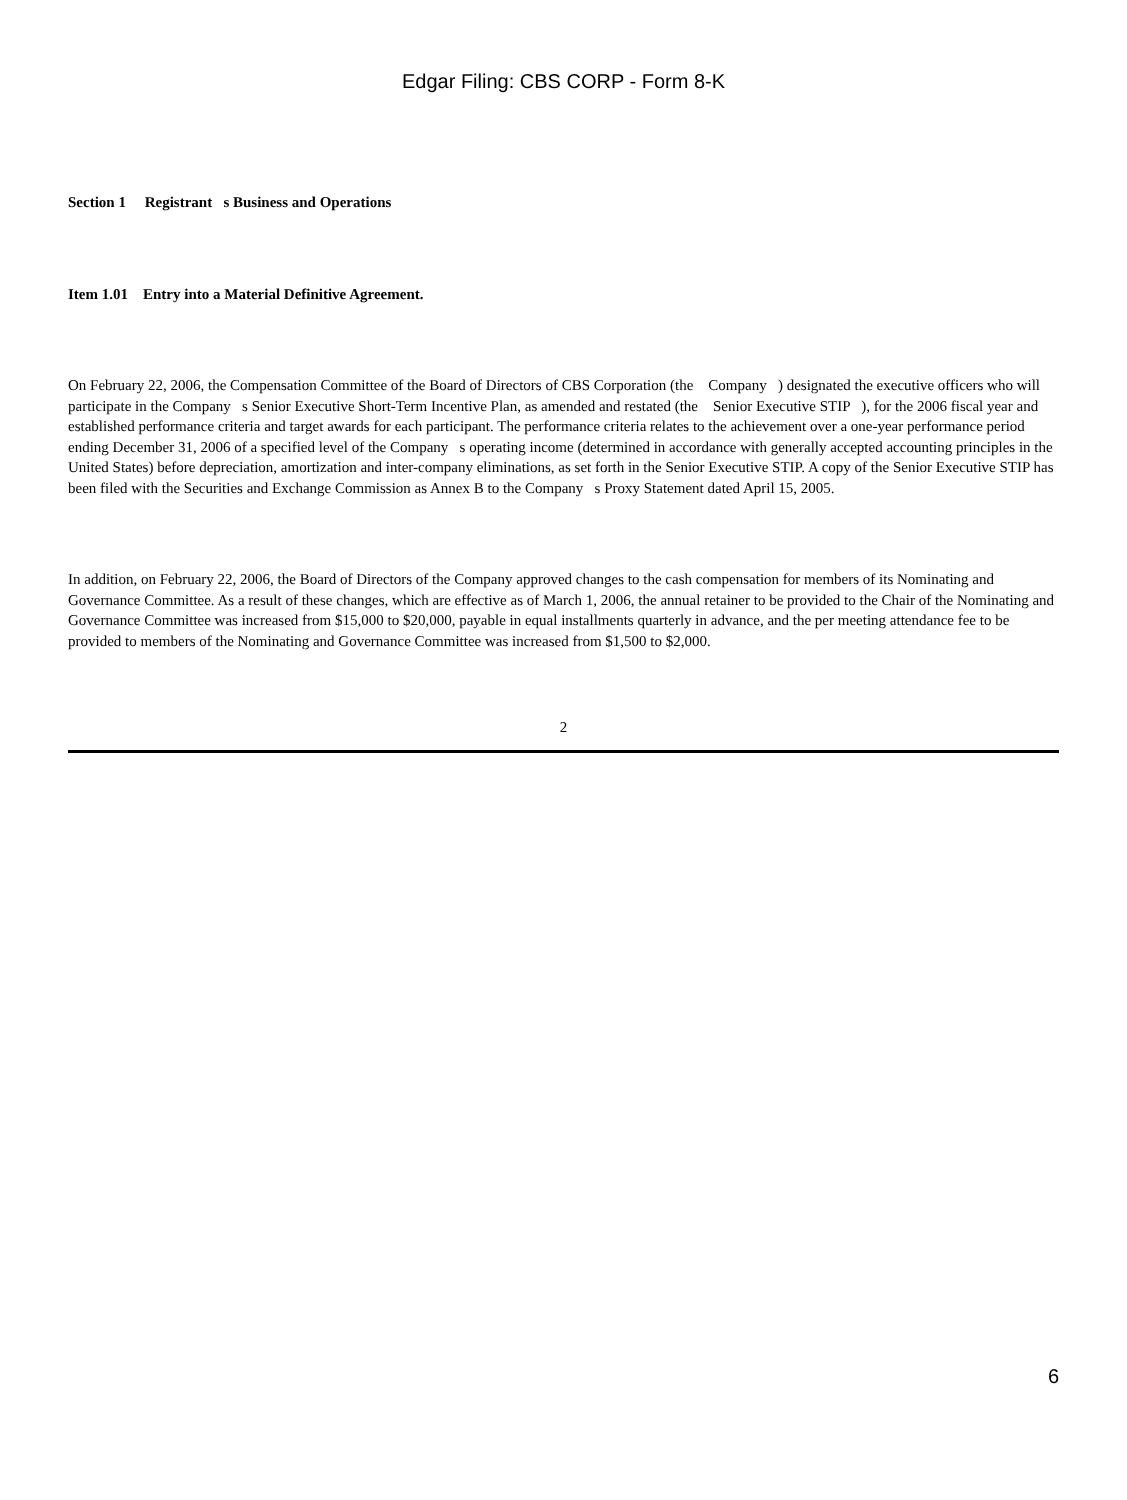Edgar Filing: CBS CORP - Form 8-K
Section 1 Registrant s Business and Operations
Item 1.01 Entry into a Material Definitive Agreement.
On February 22, 2006, the Compensation Committee of the Board of Directors of CBS Corporation (the Company ) designated the executive officers who will participate in the Company s Senior Executive Short-Term Incentive Plan, as amended and restated (the Senior Executive STIP ), for the 2006 fiscal year and established performance criteria and target awards for each participant. The performance criteria relates to the achievement over a one-year performance period ending December 31, 2006 of a specified level of the Company s operating income (determined in accordance with generally accepted accounting principles in the United States) before depreciation, amortization and inter-company eliminations, as set forth in the Senior Executive STIP. A copy of the Senior Executive STIP has been filed with the Securities and Exchange Commission as Annex B to the Company s Proxy Statement dated April 15, 2005.
In addition, on February 22, 2006, the Board of Directors of the Company approved changes to the cash compensation for members of its Nominating and Governance Committee. As a result of these changes, which are effective as of March 1, 2006, the annual retainer to be provided to the Chair of the Nominating and Governance Committee was increased from $15,000 to $20,000, payable in equal installments quarterly in advance, and the per meeting attendance fee to be provided to members of the Nominating and Governance Committee was increased from $1,500 to $2,000.
2
6